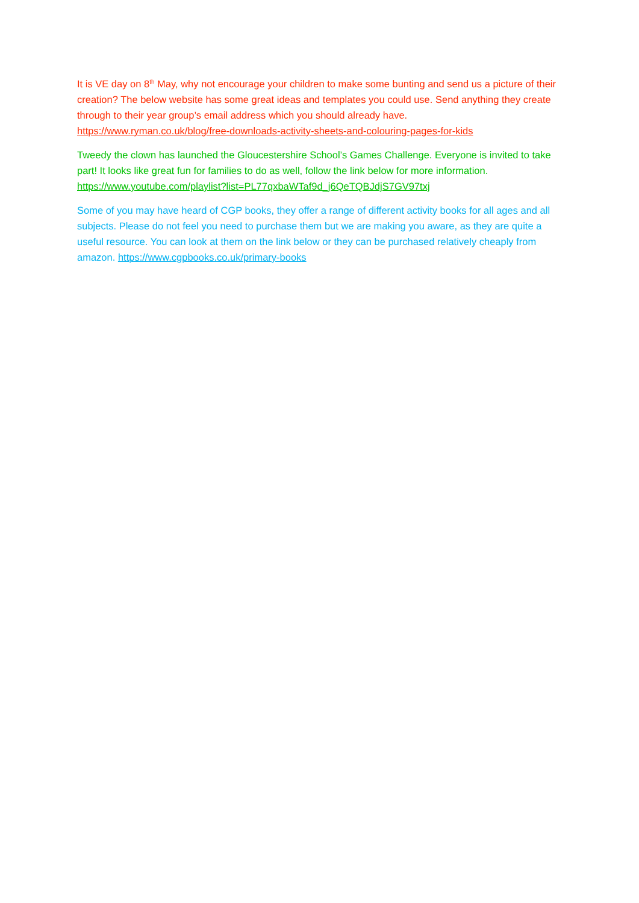It is VE day on 8<sup>th</sup> May, why not encourage your children to make some bunting and send us a picture of their creation? The below website has some great ideas and templates you could use. Send anything they create through to their year group’s email address which you should already have. https://www.ryman.co.uk/blog/free-downloads-activity-sheets-and-colouring-pages-for-kids
Tweedy the clown has launched the Gloucestershire School’s Games Challenge. Everyone is invited to take part! It looks like great fun for families to do as well, follow the link below for more information. https://www.youtube.com/playlist?list=PL77qxbaWTaf9d_j6QeTQBJdjS7GV97txj
Some of you may have heard of CGP books, they offer a range of different activity books for all ages and all subjects. Please do not feel you need to purchase them but we are making you aware, as they are quite a useful resource. You can look at them on the link below or they can be purchased relatively cheaply from amazon. https://www.cgpbooks.co.uk/primary-books